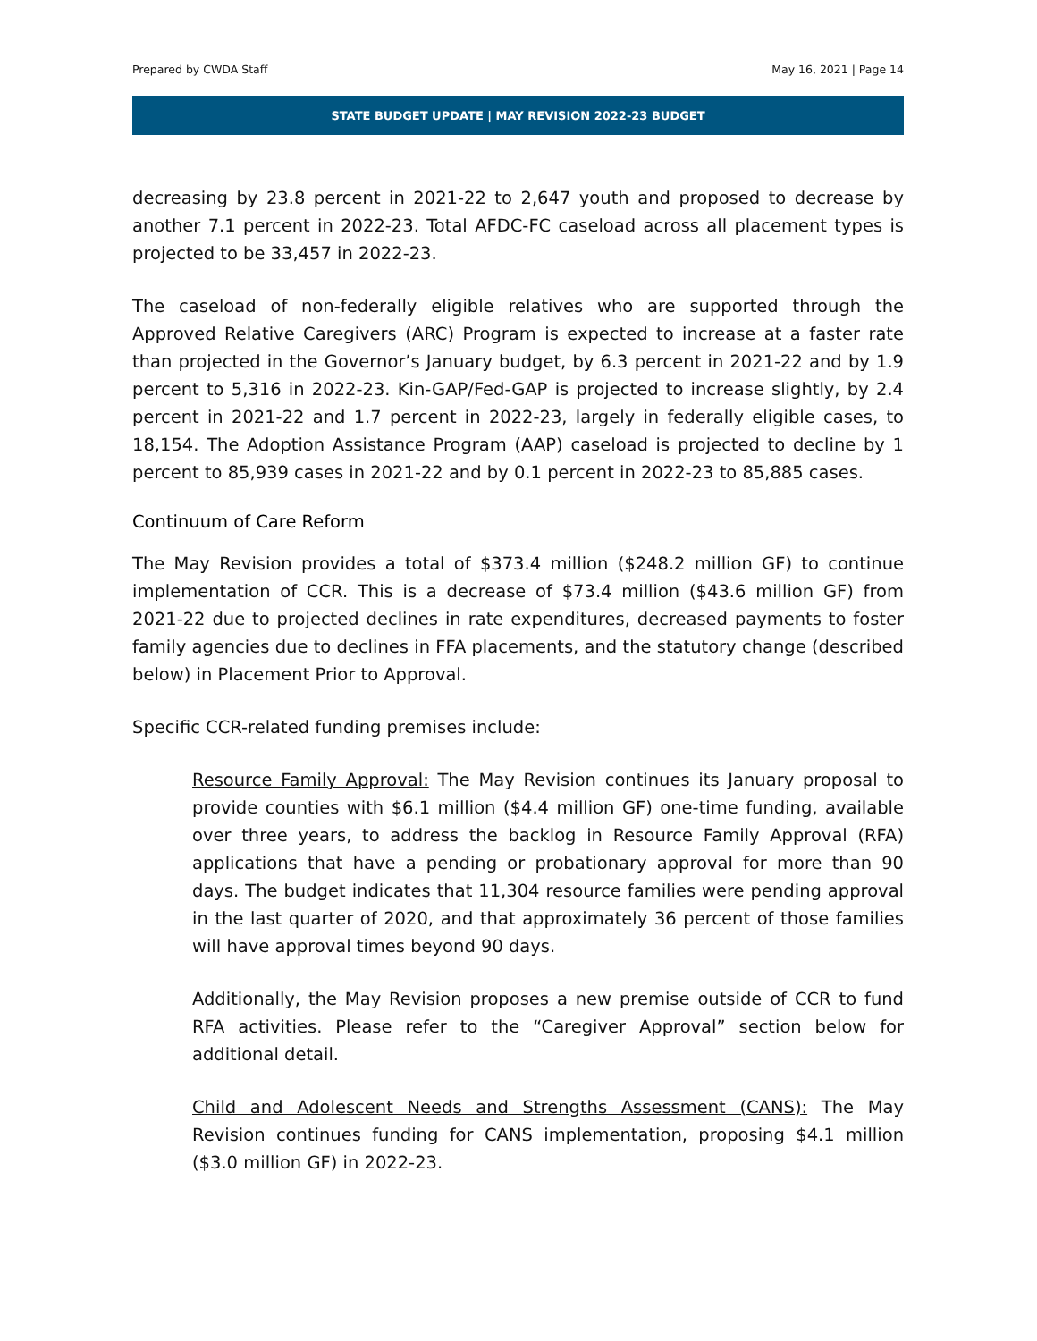Prepared by CWDA Staff May 16, 2021 | Page 14
STATE BUDGET UPDATE | MAY REVISION 2022-23 BUDGET
decreasing by 23.8 percent in 2021-22 to 2,647 youth and proposed to decrease by another 7.1 percent in 2022-23. Total AFDC-FC caseload across all placement types is projected to be 33,457 in 2022-23.
The caseload of non-federally eligible relatives who are supported through the Approved Relative Caregivers (ARC) Program is expected to increase at a faster rate than projected in the Governor’s January budget, by 6.3 percent in 2021-22 and by 1.9 percent to 5,316 in 2022-23. Kin-GAP/Fed-GAP is projected to increase slightly, by 2.4 percent in 2021-22 and 1.7 percent in 2022-23, largely in federally eligible cases, to 18,154. The Adoption Assistance Program (AAP) caseload is projected to decline by 1 percent to 85,939 cases in 2021-22 and by 0.1 percent in 2022-23 to 85,885 cases.
Continuum of Care Reform
The May Revision provides a total of $373.4 million ($248.2 million GF) to continue implementation of CCR. This is a decrease of $73.4 million ($43.6 million GF) from 2021-22 due to projected declines in rate expenditures, decreased payments to foster family agencies due to declines in FFA placements, and the statutory change (described below) in Placement Prior to Approval.
Specific CCR-related funding premises include:
Resource Family Approval: The May Revision continues its January proposal to provide counties with $6.1 million ($4.4 million GF) one-time funding, available over three years, to address the backlog in Resource Family Approval (RFA) applications that have a pending or probationary approval for more than 90 days. The budget indicates that 11,304 resource families were pending approval in the last quarter of 2020, and that approximately 36 percent of those families will have approval times beyond 90 days.
Additionally, the May Revision proposes a new premise outside of CCR to fund RFA activities. Please refer to the “Caregiver Approval” section below for additional detail.
Child and Adolescent Needs and Strengths Assessment (CANS): The May Revision continues funding for CANS implementation, proposing $4.1 million ($3.0 million GF) in 2022-23.